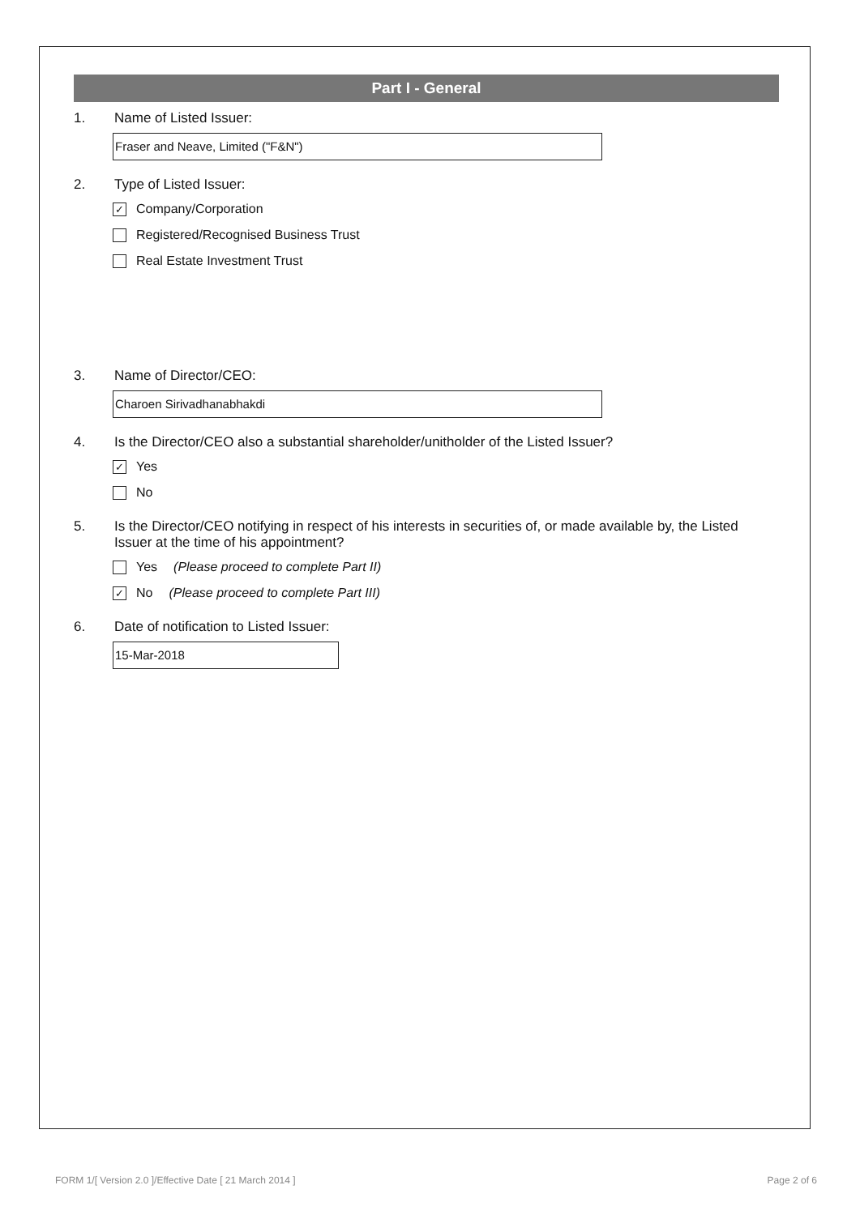Part I - General
1. Name of Listed Issuer:
Fraser and Neave, Limited ("F&N")
2. Type of Listed Issuer:
✓ Company/Corporation
Registered/Recognised Business Trust
Real Estate Investment Trust
3. Name of Director/CEO:
Charoen Sirivadhanabhakdi
4. Is the Director/CEO also a substantial shareholder/unitholder of the Listed Issuer?
✓ Yes
No
5. Is the Director/CEO notifying in respect of his interests in securities of, or made available by, the Listed Issuer at the time of his appointment?
Yes (Please proceed to complete Part II)
✓ No (Please proceed to complete Part III)
6. Date of notification to Listed Issuer:
15-Mar-2018
FORM 1/[ Version 2.0 ]/Effective Date [ 21 March 2014 ] Page 2 of 6